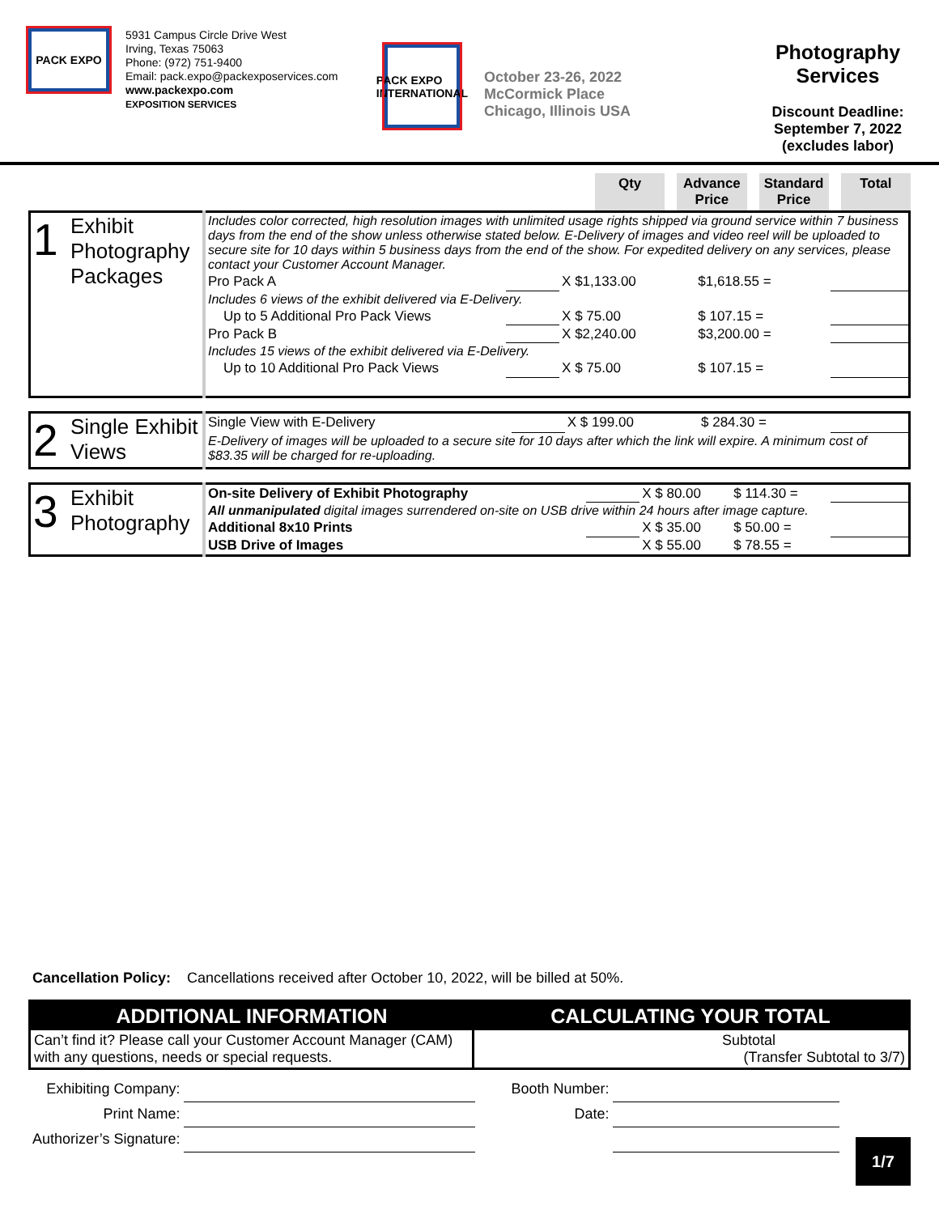PACK EXPO
5931 Campus Circle Drive West
Irving, Texas 75063
Phone: (972) 751-9400
Email: pack.expo@packexposervices.com
www.packexpo.com
EXPOSITION SERVICES
PACK EXPO
INTERNATIONAL
October 23-26, 2022
McCormick Place
Chicago, Illinois USA
Photography Services
Discount Deadline:
September 7, 2022
(excludes labor)
Qty Advance Price
Standard Price
Total
| 1 | Exhibit Photography Packages | Includes color corrected, high resolution images with unlimited usage rights shipped via ground service within 7 business days from the end of the show unless otherwise stated below. E-Delivery of images and video reel will be uploaded to secure site for 10 days within 5 business days from the end of the show. For expedited delivery on any services, please contact your Customer Account Manager. | | | | |
| | | Pro Pack A | | X $1,133.00 | $1,618.55 = | |
| | | Includes 6 views of the exhibit delivered via E-Delivery. | | | | |
| | | Up to 5 Additional Pro Pack Views | | X $ 75.00 | $ 107.15 = | |
| | | Pro Pack B | | X $2,240.00 | $3,200.00 = | |
| | | Includes 15 views of the exhibit delivered via E-Delivery. | | | | |
| | | Up to 10 Additional Pro Pack Views | | X $ 75.00 | $ 107.15 = | |
| 2 | Single Exhibit Views | Single View with E-Delivery | | X $ 199.00 | $ 284.30 = | |
| | | E-Delivery of images will be uploaded to a secure site for 10 days after which the link will expire. A minimum cost of $83.35 will be charged for re-uploading. | | | | |
| 3 | Exhibit Photography | On-site Delivery of Exhibit Photography | | X $ 80.00 | $ 114.30 = | |
| | | All unmanipulated digital images surrendered on-site on USB drive within 24 hours after image capture. | | | | |
| | | Additional 8x10 Prints | | X $ 35.00 | $ 50.00 = | |
| | | USB Drive of Images | | X $ 55.00 | $ 78.55 = | |
Cancellation Policy: Cancellations received after October 10, 2022, will be billed at 50%.
| ADDITIONAL INFORMATION | CALCULATING YOUR TOTAL |
| --- | --- |
| Can’t find it? Please call your Customer Account Manager (CAM) with any questions, needs or special requests. | Subtotal (Transfer Subtotal to 3/7) |
| Exhibiting Company: | | Booth Number: | |
| Print Name: | | Date: | |
| Authorizer’s Signature: | | | |
1/7